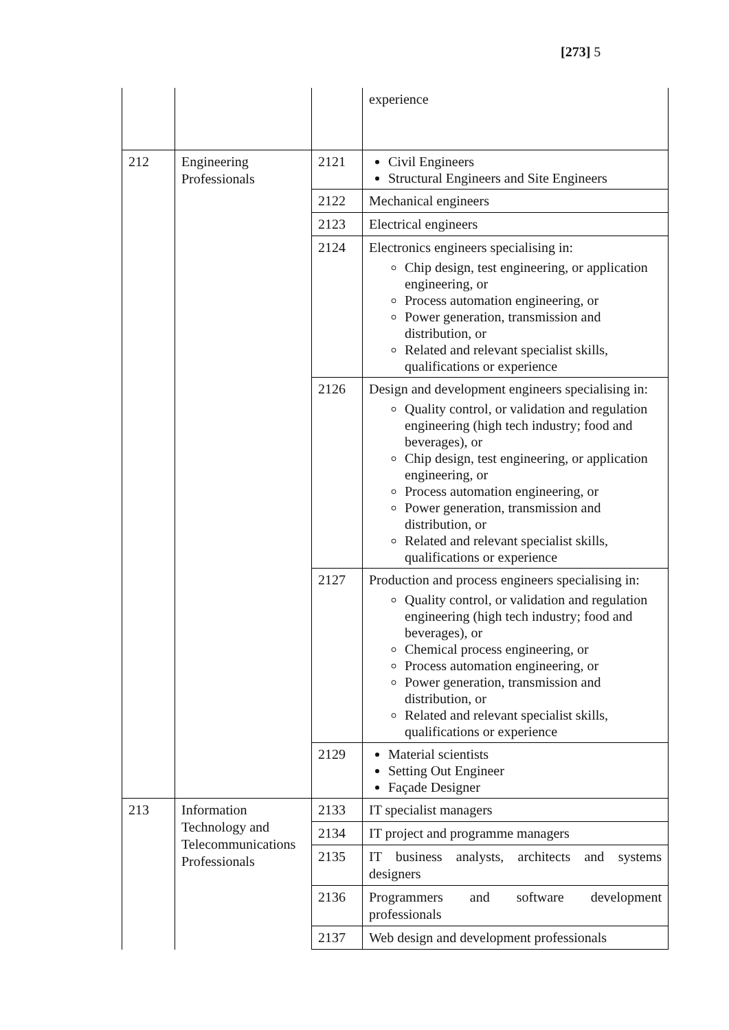[273] 5
| | | | experience |
| 212 | Engineering Professionals | 2121 | Civil Engineers Structural Engineers and Site Engineers |
| | | 2122 | Mechanical engineers |
| | | 2123 | Electrical engineers |
| | | 2124 | Electronics engineers specialising in: Chip design, test engineering, or application engineering, or Process automation engineering, or Power generation, transmission and distribution, or Related and relevant specialist skills, qualifications or experience |
| | | 2126 | Design and development engineers specialising in: Quality control, or validation and regulation engineering (high tech industry; food and beverages), or Chip design, test engineering, or application engineering, or Process automation engineering, or Power generation, transmission and distribution, or Related and relevant specialist skills, qualifications or experience |
| | | 2127 | Production and process engineers specialising in: Quality control, or validation and regulation engineering (high tech industry; food and beverages), or Chemical process engineering, or Process automation engineering, or Power generation, transmission and distribution, or Related and relevant specialist skills, qualifications or experience |
| | | 2129 | Material scientists Setting Out Engineer Façade Designer |
| 213 | Information Technology and Telecommunications Professionals | 2133 | IT specialist managers |
| | | 2134 | IT project and programme managers |
| | | 2135 | IT business analysts, architects and systems designers |
| | | 2136 | Programmers and software development professionals |
| | | 2137 | Web design and development professionals |